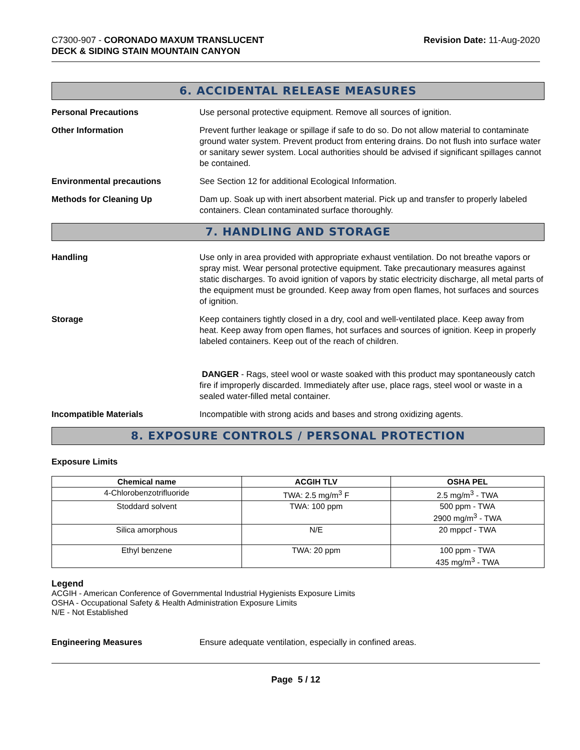C7300-907 - CORONADO MAXUM TRANSLUCENT
DECK & SIDING STAIN MOUNTAIN CANYON
Revision Date: 11-Aug-2020
6. ACCIDENTAL RELEASE MEASURES
Personal Precautions Use personal protective equipment. Remove all sources of ignition.
Other Information Prevent further leakage or spillage if safe to do so. Do not allow material to contaminate ground water system. Prevent product from entering drains. Do not flush into surface water or sanitary sewer system. Local authorities should be advised if significant spillages cannot be contained.
Environmental precautions See Section 12 for additional Ecological Information.
Methods for Cleaning Up Dam up. Soak up with inert absorbent material. Pick up and transfer to properly labeled containers. Clean contaminated surface thoroughly.
7. HANDLING AND STORAGE
Handling Use only in area provided with appropriate exhaust ventilation. Do not breathe vapors or spray mist. Wear personal protective equipment. Take precautionary measures against static discharges. To avoid ignition of vapors by static electricity discharge, all metal parts of the equipment must be grounded. Keep away from open flames, hot surfaces and sources of ignition.
Storage Keep containers tightly closed in a dry, cool and well-ventilated place. Keep away from heat. Keep away from open flames, hot surfaces and sources of ignition. Keep in properly labeled containers. Keep out of the reach of children.
DANGER - Rags, steel wool or waste soaked with this product may spontaneously catch fire if improperly discarded. Immediately after use, place rags, steel wool or waste in a sealed water-filled metal container.
Incompatible Materials Incompatible with strong acids and bases and strong oxidizing agents.
8. EXPOSURE CONTROLS / PERSONAL PROTECTION
Exposure Limits
| Chemical name | ACGIH TLV | OSHA PEL |
| --- | --- | --- |
| 4-Chlorobenzotrifluoride | TWA: 2.5 mg/m<sup>3</sup> F | 2.5 mg/m<sup>3</sup> - TWA |
| Stoddard solvent | TWA: 100 ppm | 500 ppm - TWA 2900 mg/m<sup>3</sup> - TWA |
| Silica amorphous | N/E | 20 mppcf - TWA |
| Ethyl benzene | TWA: 20 ppm | 100 ppm - TWA 435 mg/m<sup>3</sup> - TWA |
Legend
ACGIH - American Conference of Governmental Industrial Hygienists Exposure Limits
OSHA - Occupational Safety & Health Administration Exposure Limits
N/E - Not Established
Engineering Measures Ensure adequate ventilation, especially in confined areas.
Page 5 / 12